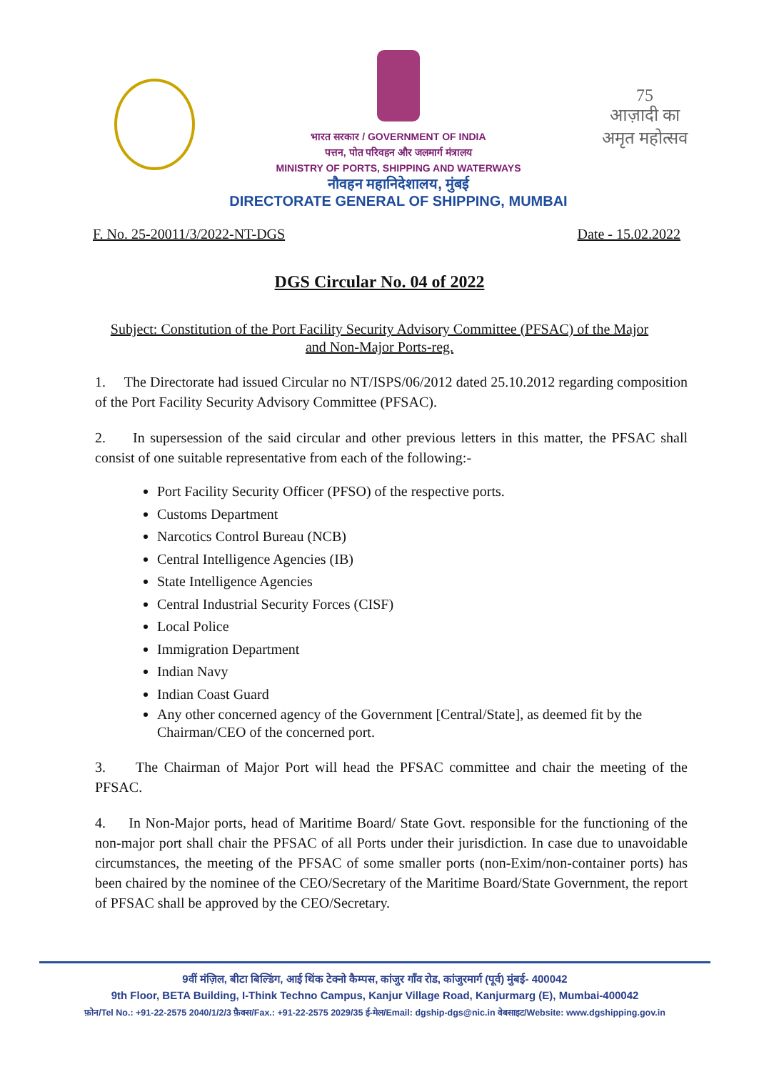भारत सरकार / GOVERNMENT OF INDIA
पत्तन, पोत परिवहन और जलमार्ग मंत्रालय
MINISTRY OF PORTS, SHIPPING AND WATERWAYS
नौवहन महानिदेशालय, मुंबई
DIRECTORATE GENERAL OF SHIPPING, MUMBAI
75
आज़ादी का
अमृत महोत्सव
F. No. 25-20011/3/2022-NT-DGS Date - 15.02.2022
DGS Circular No. 04 of 2022
Subject: Constitution of the Port Facility Security Advisory Committee (PFSAC) of the Major and Non-Major Ports-reg.
1. The Directorate had issued Circular no NT/ISPS/06/2012 dated 25.10.2012 regarding composition of the Port Facility Security Advisory Committee (PFSAC).
2. In supersession of the said circular and other previous letters in this matter, the PFSAC shall consist of one suitable representative from each of the following:-
Port Facility Security Officer (PFSO) of the respective ports.
Customs Department
Narcotics Control Bureau (NCB)
Central Intelligence Agencies (IB)
State Intelligence Agencies
Central Industrial Security Forces (CISF)
Local Police
Immigration Department
Indian Navy
Indian Coast Guard
Any other concerned agency of the Government [Central/State], as deemed fit by the Chairman/CEO of the concerned port.
3. The Chairman of Major Port will head the PFSAC committee and chair the meeting of the PFSAC.
4. In Non-Major ports, head of Maritime Board/ State Govt. responsible for the functioning of the non-major port shall chair the PFSAC of all Ports under their jurisdiction. In case due to unavoidable circumstances, the meeting of the PFSAC of some smaller ports (non-Exim/non-container ports) has been chaired by the nominee of the CEO/Secretary of the Maritime Board/State Government, the report of PFSAC shall be approved by the CEO/Secretary.
9वीं मंज़िल, बीटा बिल्डिंग, आई थिंक टेक्नो कैम्पस, कांजुर गाँव रोड, कांजुरमार्ग (पूर्व) मुंबई- 400042
9th Floor, BETA Building, I-Think Techno Campus, Kanjur Village Road, Kanjurmarg (E), Mumbai-400042
फ़ोन/Tel No.: +91-22-2575 2040/1/2/3 फ़ैक्स/Fax.: +91-22-2575 2029/35 ई-मेल/Email: dgship-dgs@nic.in वेबसाइट/Website: www.dgshipping.gov.in